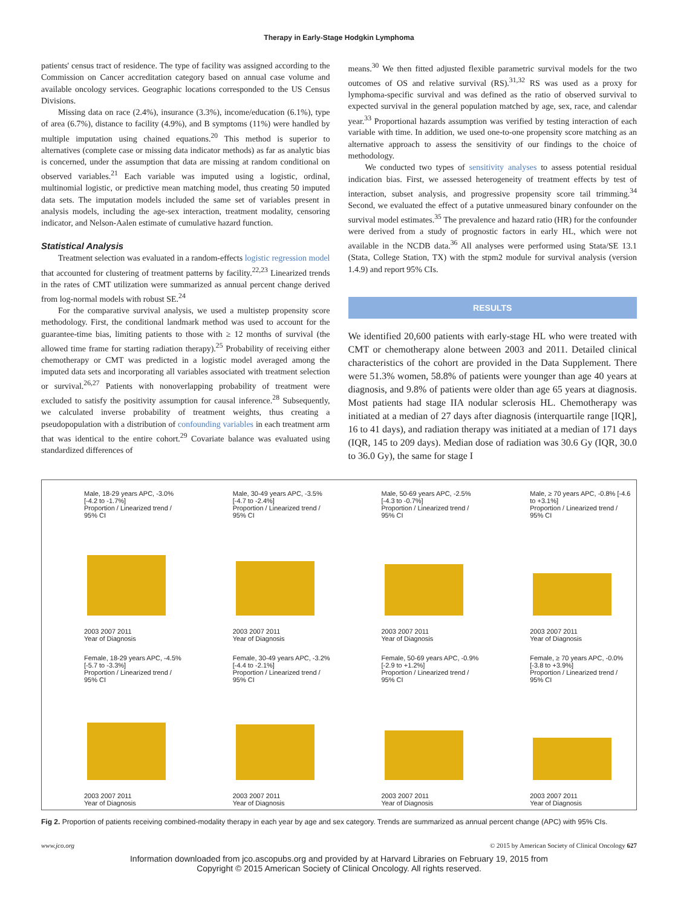Therapy in Early-Stage Hodgkin Lymphoma
patients' census tract of residence. The type of facility was assigned according to the Commission on Cancer accreditation category based on annual case volume and available oncology services. Geographic locations corresponded to the US Census Divisions.
Missing data on race (2.4%), insurance (3.3%), income/education (6.1%), type of area (6.7%), distance to facility (4.9%), and B symptoms (11%) were handled by multiple imputation using chained equations.<sup>20</sup> This method is superior to alternatives (complete case or missing data indicator methods) as far as analytic bias is concerned, under the assumption that data are missing at random conditional on observed variables.<sup>21</sup> Each variable was imputed using a logistic, ordinal, multinomial logistic, or predictive mean matching model, thus creating 50 imputed data sets. The imputation models included the same set of variables present in analysis models, including the age-sex interaction, treatment modality, censoring indicator, and Nelson-Aalen estimate of cumulative hazard function.
Statistical Analysis
Treatment selection was evaluated in a random-effects logistic regression model that accounted for clustering of treatment patterns by facility.<sup>22,23</sup> Linearized trends in the rates of CMT utilization were summarized as annual percent change derived from log-normal models with robust SE.<sup>24</sup>
For the comparative survival analysis, we used a multistep propensity score methodology. First, the conditional landmark method was used to account for the guarantee-time bias, limiting patients to those with ≥ 12 months of survival (the allowed time frame for starting radiation therapy).<sup>25</sup> Probability of receiving either chemotherapy or CMT was predicted in a logistic model averaged among the imputed data sets and incorporating all variables associated with treatment selection or survival.<sup>26,27</sup> Patients with nonoverlapping probability of treatment were excluded to satisfy the positivity assumption for causal inference.<sup>28</sup> Subsequently, we calculated inverse probability of treatment weights, thus creating a pseudopopulation with a distribution of confounding variables in each treatment arm that was identical to the entire cohort.<sup>29</sup> Covariate balance was evaluated using standardized differences of
means.<sup>30</sup> We then fitted adjusted flexible parametric survival models for the two outcomes of OS and relative survival (RS).<sup>31,32</sup> RS was used as a proxy for lymphoma-specific survival and was defined as the ratio of observed survival to expected survival in the general population matched by age, sex, race, and calendar year.<sup>33</sup> Proportional hazards assumption was verified by testing interaction of each variable with time. In addition, we used one-to-one propensity score matching as an alternative approach to assess the sensitivity of our findings to the choice of methodology.
We conducted two types of sensitivity analyses to assess potential residual indication bias. First, we assessed heterogeneity of treatment effects by test of interaction, subset analysis, and progressive propensity score tail trimming.<sup>34</sup> Second, we evaluated the effect of a putative unmeasured binary confounder on the survival model estimates.<sup>35</sup> The prevalence and hazard ratio (HR) for the confounder were derived from a study of prognostic factors in early HL, which were not available in the NCDB data.<sup>36</sup> All analyses were performed using Stata/SE 13.1 (Stata, College Station, TX) with the stpm2 module for survival analysis (version 1.4.9) and report 95% CIs.
RESULTS
We identified 20,600 patients with early-stage HL who were treated with CMT or chemotherapy alone between 2003 and 2011. Detailed clinical characteristics of the cohort are provided in the Data Supplement. There were 51.3% women, 58.8% of patients were younger than age 40 years at diagnosis, and 9.8% of patients were older than age 65 years at diagnosis. Most patients had stage IIA nodular sclerosis HL. Chemotherapy was initiated at a median of 27 days after diagnosis (interquartile range [IQR], 16 to 41 days), and radiation therapy was initiated at a median of 171 days (IQR, 145 to 209 days). Median dose of radiation was 30.6 Gy (IQR, 30.0 to 36.0 Gy), the same for stage I
Male, 18-29 years APC, -3.0% [-4.2 to -1.7%]
Proportion / Linearized trend / 95% CI2003 2007 2011
Year of Diagnosis
Male, 30-49 years APC, -3.5% [-4.7 to -2.4%]
Proportion / Linearized trend / 95% CI2003 2007 2011
Year of Diagnosis
Male, 50-69 years APC, -2.5% [-4.3 to -0.7%]
Proportion / Linearized trend / 95% CI2003 2007 2011
Year of Diagnosis
Male, ≥ 70 years APC, -0.8% [-4.6 to +3.1%]
Proportion / Linearized trend / 95% CI2003 2007 2011
Year of Diagnosis
Female, 18-29 years APC, -4.5% [-5.7 to -3.3%]
Proportion / Linearized trend / 95% CI2003 2007 2011
Year of Diagnosis
Female, 30-49 years APC, -3.2% [-4.4 to -2.1%]
Proportion / Linearized trend / 95% CI2003 2007 2011
Year of Diagnosis
Female, 50-69 years APC, -0.9% [-2.9 to +1.2%]
Proportion / Linearized trend / 95% CI2003 2007 2011
Year of Diagnosis
Female, ≥ 70 years APC, -0.0% [-3.8 to +3.9%]
Proportion / Linearized trend / 95% CI2003 2007 2011
Year of Diagnosis
Fig 2. Proportion of patients receiving combined-modality therapy in each year by age and sex category. Trends are summarized as annual percent change (APC) with 95% CIs.
www.jco.org © 2015 by American Society of Clinical Oncology 627
Information downloaded from jco.ascopubs.org and provided by at Harvard Libraries on February 19, 2015 from
Copyright © 2015 American Society of Clinical Oncology. All rights reserved.